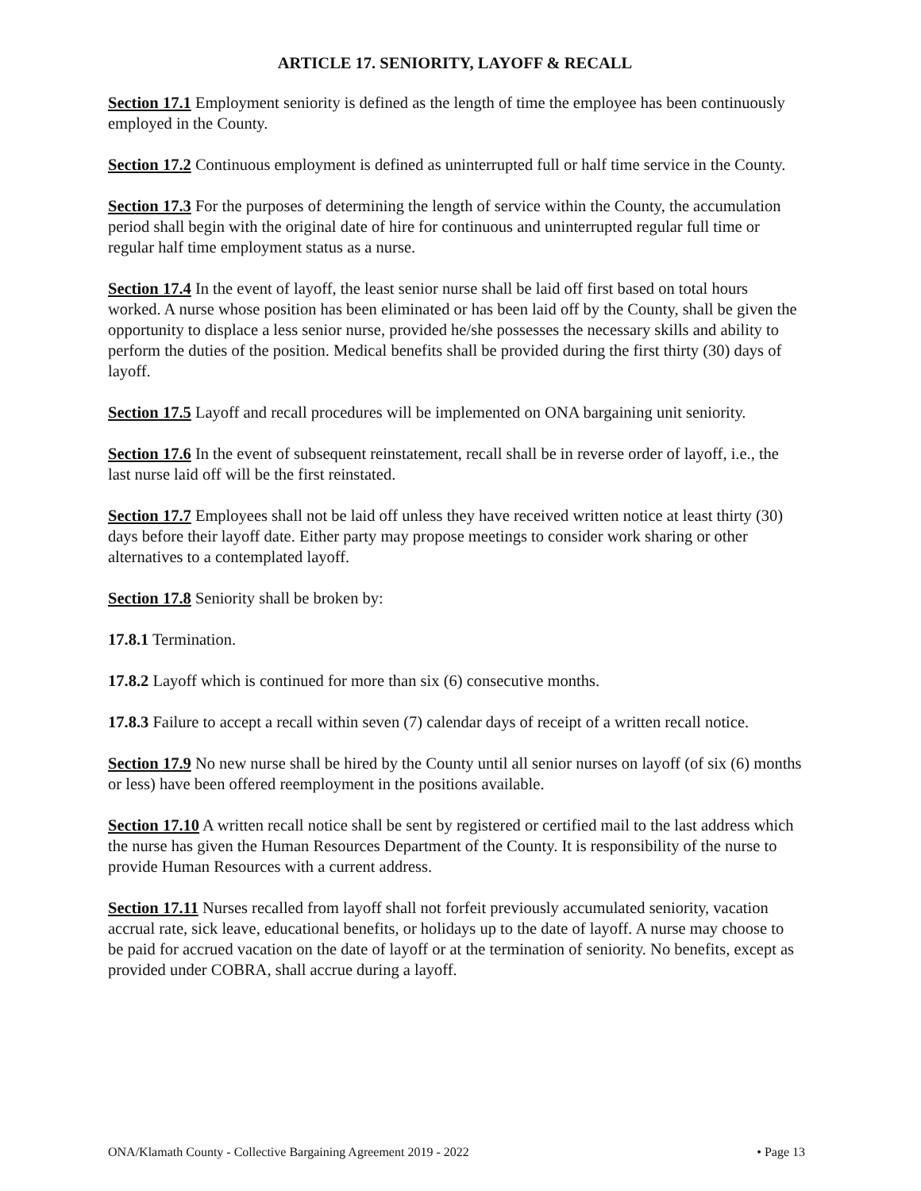ARTICLE 17. SENIORITY, LAYOFF & RECALL
Section 17.1 Employment seniority is defined as the length of time the employee has been continuously employed in the County.
Section 17.2 Continuous employment is defined as uninterrupted full or half time service in the County.
Section 17.3 For the purposes of determining the length of service within the County, the accumulation period shall begin with the original date of hire for continuous and uninterrupted regular full time or regular half time employment status as a nurse.
Section 17.4 In the event of layoff, the least senior nurse shall be laid off first based on total hours worked. A nurse whose position has been eliminated or has been laid off by the County, shall be given the opportunity to displace a less senior nurse, provided he/she possesses the necessary skills and ability to perform the duties of the position. Medical benefits shall be provided during the first thirty (30) days of layoff.
Section 17.5 Layoff and recall procedures will be implemented on ONA bargaining unit seniority.
Section 17.6 In the event of subsequent reinstatement, recall shall be in reverse order of layoff, i.e., the last nurse laid off will be the first reinstated.
Section 17.7 Employees shall not be laid off unless they have received written notice at least thirty (30) days before their layoff date. Either party may propose meetings to consider work sharing or other alternatives to a contemplated layoff.
Section 17.8 Seniority shall be broken by:
17.8.1 Termination.
17.8.2 Layoff which is continued for more than six (6) consecutive months.
17.8.3 Failure to accept a recall within seven (7) calendar days of receipt of a written recall notice.
Section 17.9 No new nurse shall be hired by the County until all senior nurses on layoff (of six (6) months or less) have been offered reemployment in the positions available.
Section 17.10 A written recall notice shall be sent by registered or certified mail to the last address which the nurse has given the Human Resources Department of the County. It is responsibility of the nurse to provide Human Resources with a current address.
Section 17.11 Nurses recalled from layoff shall not forfeit previously accumulated seniority, vacation accrual rate, sick leave, educational benefits, or holidays up to the date of layoff. A nurse may choose to be paid for accrued vacation on the date of layoff or at the termination of seniority. No benefits, except as provided under COBRA, shall accrue during a layoff.
ONA/Klamath County - Collective Bargaining Agreement 2019 - 2022 • Page 13